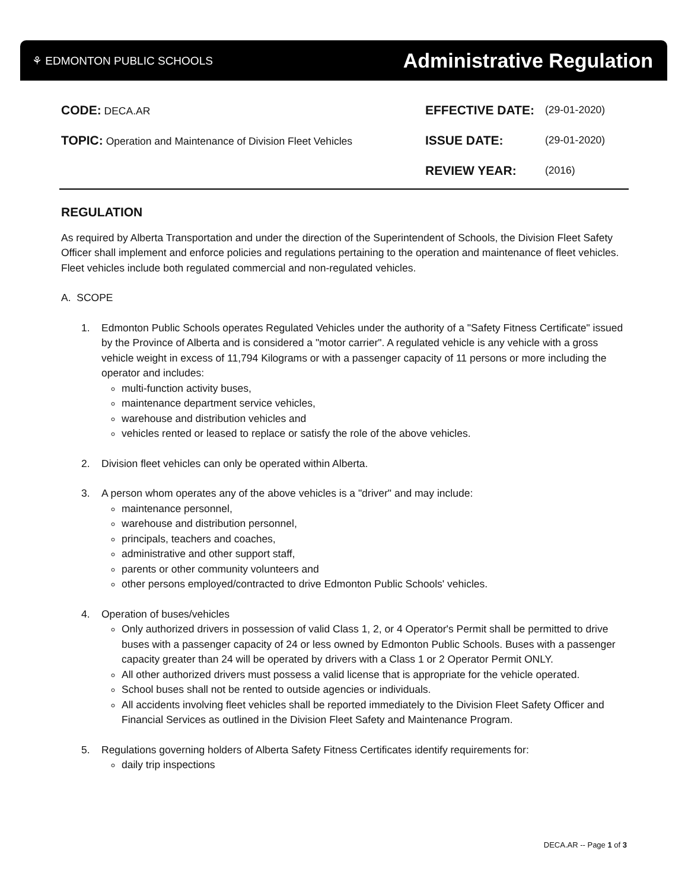⚘ EDMONTON PUBLIC SCHOOLS
Administrative Regulation
CODE: DECA.AR
EFFECTIVE DATE:
(29-01-2020)
TOPIC: Operation and Maintenance of Division Fleet Vehicles
ISSUE DATE:
(29-01-2020)
REVIEW YEAR:
(2016)
REGULATION
As required by Alberta Transportation and under the direction of the Superintendent of Schools, the Division Fleet Safety Officer shall implement and enforce policies and regulations pertaining to the operation and maintenance of fleet vehicles. Fleet vehicles include both regulated commercial and non-regulated vehicles.
A. SCOPE
1. Edmonton Public Schools operates Regulated Vehicles under the authority of a "Safety Fitness Certificate" issued by the Province of Alberta and is considered a "motor carrier". A regulated vehicle is any vehicle with a gross vehicle weight in excess of 11,794 Kilograms or with a passenger capacity of 11 persons or more including the operator and includes:
multi-function activity buses,
maintenance department service vehicles,
warehouse and distribution vehicles and
vehicles rented or leased to replace or satisfy the role of the above vehicles.
2. Division fleet vehicles can only be operated within Alberta.
3. A person whom operates any of the above vehicles is a "driver" and may include:
maintenance personnel,
warehouse and distribution personnel,
principals, teachers and coaches,
administrative and other support staff,
parents or other community volunteers and
other persons employed/contracted to drive Edmonton Public Schools' vehicles.
4. Operation of buses/vehicles
Only authorized drivers in possession of valid Class 1, 2, or 4 Operator's Permit shall be permitted to drive buses with a passenger capacity of 24 or less owned by Edmonton Public Schools. Buses with a passenger capacity greater than 24 will be operated by drivers with a Class 1 or 2 Operator Permit ONLY.
All other authorized drivers must possess a valid license that is appropriate for the vehicle operated.
School buses shall not be rented to outside agencies or individuals.
All accidents involving fleet vehicles shall be reported immediately to the Division Fleet Safety Officer and Financial Services as outlined in the Division Fleet Safety and Maintenance Program.
5. Regulations governing holders of Alberta Safety Fitness Certificates identify requirements for:
daily trip inspections
DECA.AR -- Page 1 of 3